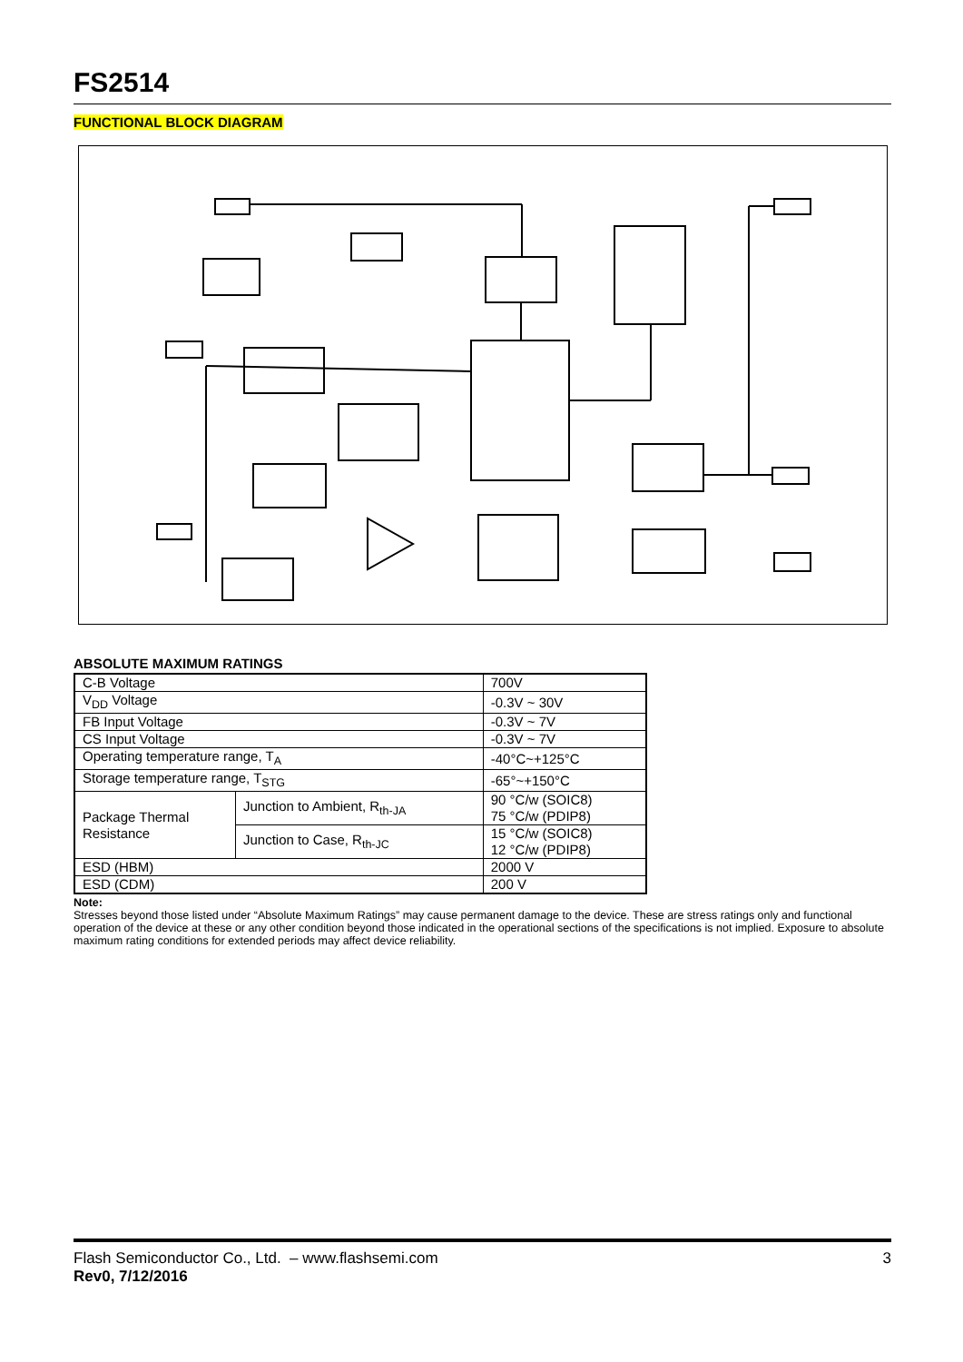FS2514
FUNCTIONAL BLOCK DIAGRAM
VDD 1 Internal Supply 5V POR UVLO OVP Base Driver 5/6 NC 3 Output OVP CC Controller Logic core Drop Comp OCP 4 CS FB 2 Vref EA CV Controller LEB GND 7 sampler
ABSOLUTE MAXIMUM RATINGS
| C-B Voltage | | 700V |
| V<sub>DD</sub> Voltage | | -0.3V ~ 30V |
| FB Input Voltage | | -0.3V ~ 7V |
| CS Input Voltage | | -0.3V ~ 7V |
| Operating temperature range, T<sub>A</sub> | | -40°C~+125°C |
| Storage temperature range, T<sub>STG</sub> | | -65°~+150°C |
| Package Thermal Resistance | Junction to Ambient, R<sub>th-JA</sub> | 90 °C/w (SOIC8) 75 °C/w (PDIP8) |
| | Junction to Case, R<sub>th-JC</sub> | 15 °C/w (SOIC8) 12 °C/w (PDIP8) |
| ESD (HBM) | | 2000 V |
| ESD (CDM) | | 200 V |
Note:
Stresses beyond those listed under “Absolute Maximum Ratings” may cause permanent damage to the device. These are stress ratings only and functional operation of the device at these or any other condition beyond those indicated in the operational sections of the specifications is not implied. Exposure to absolute maximum rating conditions for extended periods may affect device reliability.
Flash Semiconductor Co., Ltd. – www.flashsemi.com 3
Rev0, 7/12/2016